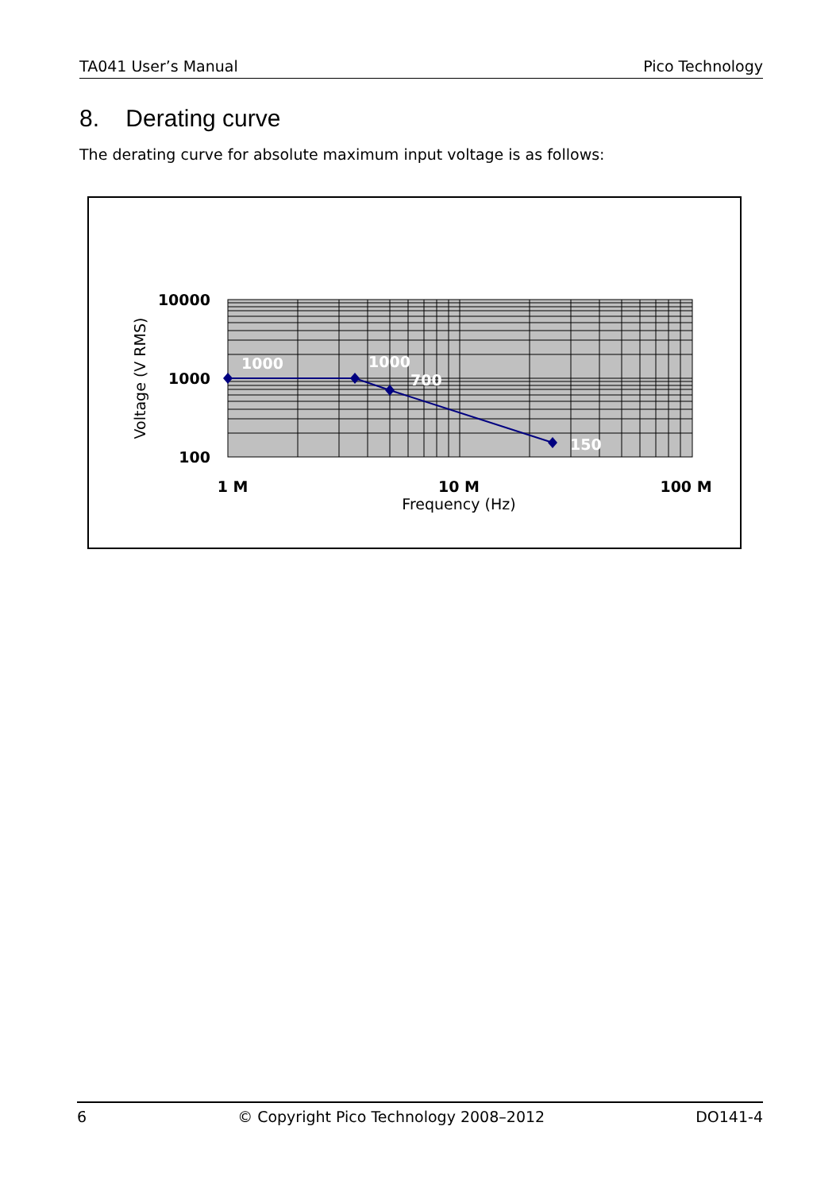TA041 User’s Manual Pico Technology
8. Derating curve
The derating curve for absolute maximum input voltage is as follows:
1000
1000
700
150
10000
1000
100
1 M
10 M
100 M
Frequency (Hz)
Voltage (V RMS)
6 © Copyright Pico Technology 2008–2012 DO141-4